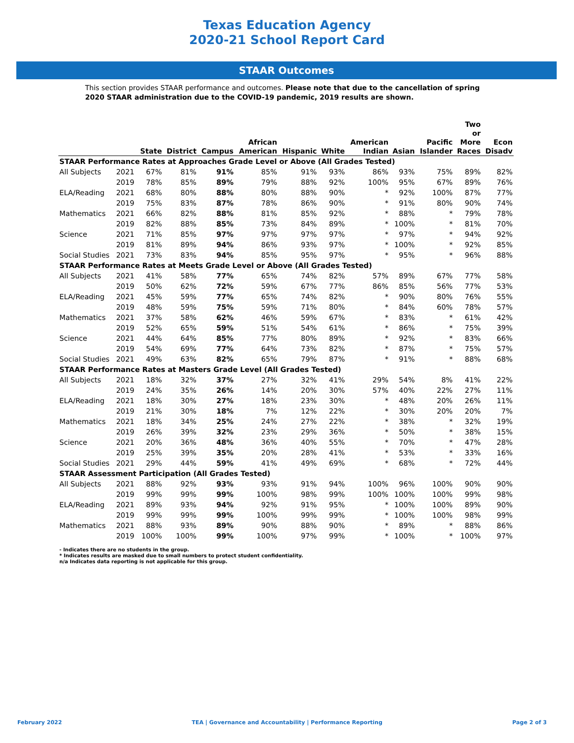Texas Education Agency
2020-21 School Report Card
STAAR Outcomes
This section provides STAAR performance and outcomes. Please note that due to the cancellation of spring 2020 STAAR administration due to the COVID-19 pandemic, 2019 results are shown.
| | | State | District | Campus | African American | Hispanic | White | American Indian | Asian | Pacific Islander | Two or More Races | Econ Disadv |
| --- | --- | --- | --- | --- | --- | --- | --- | --- | --- | --- | --- | --- |
| STAAR Performance Rates at Approaches Grade Level or Above (All Grades Tested) | | | | | | | | | | | | |
| All Subjects | 2021 | 67% | 81% | 91% | 85% | 91% | 93% | 86% | 93% | 75% | 89% | 82% |
| | 2019 | 78% | 85% | 89% | 79% | 88% | 92% | 100% | 95% | 67% | 89% | 76% |
| ELA/Reading | 2021 | 68% | 80% | 88% | 80% | 88% | 90% | * | 92% | 100% | 87% | 77% |
| | 2019 | 75% | 83% | 87% | 78% | 86% | 90% | * | 91% | 80% | 90% | 74% |
| Mathematics | 2021 | 66% | 82% | 88% | 81% | 85% | 92% | * | 88% | * | 79% | 78% |
| | 2019 | 82% | 88% | 85% | 73% | 84% | 89% | * | 100% | * | 81% | 70% |
| Science | 2021 | 71% | 85% | 97% | 97% | 97% | 97% | * | 97% | * | 94% | 92% |
| | 2019 | 81% | 89% | 94% | 86% | 93% | 97% | * | 100% | * | 92% | 85% |
| Social Studies | 2021 | 73% | 83% | 94% | 85% | 95% | 97% | * | 95% | * | 96% | 88% |
| STAAR Performance Rates at Meets Grade Level or Above (All Grades Tested) | | | | | | | | | | | | |
| All Subjects | 2021 | 41% | 58% | 77% | 65% | 74% | 82% | 57% | 89% | 67% | 77% | 58% |
| | 2019 | 50% | 62% | 72% | 59% | 67% | 77% | 86% | 85% | 56% | 77% | 53% |
| ELA/Reading | 2021 | 45% | 59% | 77% | 65% | 74% | 82% | * | 90% | 80% | 76% | 55% |
| | 2019 | 48% | 59% | 75% | 59% | 71% | 80% | * | 84% | 60% | 78% | 57% |
| Mathematics | 2021 | 37% | 58% | 62% | 46% | 59% | 67% | * | 83% | * | 61% | 42% |
| | 2019 | 52% | 65% | 59% | 51% | 54% | 61% | * | 86% | * | 75% | 39% |
| Science | 2021 | 44% | 64% | 85% | 77% | 80% | 89% | * | 92% | * | 83% | 66% |
| | 2019 | 54% | 69% | 77% | 64% | 73% | 82% | * | 87% | * | 75% | 57% |
| Social Studies | 2021 | 49% | 63% | 82% | 65% | 79% | 87% | * | 91% | * | 88% | 68% |
| STAAR Performance Rates at Masters Grade Level (All Grades Tested) | | | | | | | | | | | | |
| All Subjects | 2021 | 18% | 32% | 37% | 27% | 32% | 41% | 29% | 54% | 8% | 41% | 22% |
| | 2019 | 24% | 35% | 26% | 14% | 20% | 30% | 57% | 40% | 22% | 27% | 11% |
| ELA/Reading | 2021 | 18% | 30% | 27% | 18% | 23% | 30% | * | 48% | 20% | 26% | 11% |
| | 2019 | 21% | 30% | 18% | 7% | 12% | 22% | * | 30% | 20% | 20% | 7% |
| Mathematics | 2021 | 18% | 34% | 25% | 24% | 27% | 22% | * | 38% | * | 32% | 19% |
| | 2019 | 26% | 39% | 32% | 23% | 29% | 36% | * | 50% | * | 38% | 15% |
| Science | 2021 | 20% | 36% | 48% | 36% | 40% | 55% | * | 70% | * | 47% | 28% |
| | 2019 | 25% | 39% | 35% | 20% | 28% | 41% | * | 53% | * | 33% | 16% |
| Social Studies | 2021 | 29% | 44% | 59% | 41% | 49% | 69% | * | 68% | * | 72% | 44% |
| STAAR Assessment Participation (All Grades Tested) | | | | | | | | | | | | |
| All Subjects | 2021 | 88% | 92% | 93% | 93% | 91% | 94% | 100% | 96% | 100% | 90% | 90% |
| | 2019 | 99% | 99% | 99% | 100% | 98% | 99% | 100% | 100% | 100% | 99% | 98% |
| ELA/Reading | 2021 | 89% | 93% | 94% | 92% | 91% | 95% | * | 100% | 100% | 89% | 90% |
| | 2019 | 99% | 99% | 99% | 100% | 99% | 99% | * | 100% | 100% | 98% | 99% |
| Mathematics | 2021 | 88% | 93% | 89% | 90% | 88% | 90% | * | 89% | * | 88% | 86% |
| | 2019 | 100% | 100% | 99% | 100% | 97% | 99% | * | 100% | * | 100% | 97% |
- Indicates there are no students in the group.
* Indicates results are masked due to small numbers to protect student confidentiality.
n/a Indicates data reporting is not applicable for this group.
February 2022 TEA | Governance and Accountability | Performance Reporting Page 2 of 3